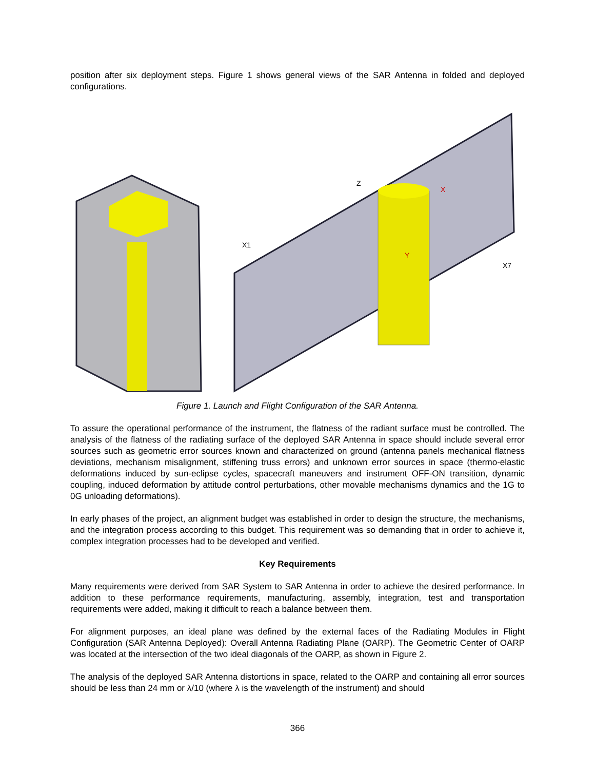position after six deployment steps. Figure 1 shows general views of the SAR Antenna in folded and deployed configurations.
X1
X7
Z
X
Y
Figure 1. Launch and Flight Configuration of the SAR Antenna.
To assure the operational performance of the instrument, the flatness of the radiant surface must be controlled. The analysis of the flatness of the radiating surface of the deployed SAR Antenna in space should include several error sources such as geometric error sources known and characterized on ground (antenna panels mechanical flatness deviations, mechanism misalignment, stiffening truss errors) and unknown error sources in space (thermo-elastic deformations induced by sun-eclipse cycles, spacecraft maneuvers and instrument OFF-ON transition, dynamic coupling, induced deformation by attitude control perturbations, other movable mechanisms dynamics and the 1G to 0G unloading deformations).
In early phases of the project, an alignment budget was established in order to design the structure, the mechanisms, and the integration process according to this budget. This requirement was so demanding that in order to achieve it, complex integration processes had to be developed and verified.
Key Requirements
Many requirements were derived from SAR System to SAR Antenna in order to achieve the desired performance. In addition to these performance requirements, manufacturing, assembly, integration, test and transportation requirements were added, making it difficult to reach a balance between them.
For alignment purposes, an ideal plane was defined by the external faces of the Radiating Modules in Flight Configuration (SAR Antenna Deployed): Overall Antenna Radiating Plane (OARP). The Geometric Center of OARP was located at the intersection of the two ideal diagonals of the OARP, as shown in Figure 2.
The analysis of the deployed SAR Antenna distortions in space, related to the OARP and containing all error sources should be less than 24 mm or λ/10 (where λ is the wavelength of the instrument) and should
366